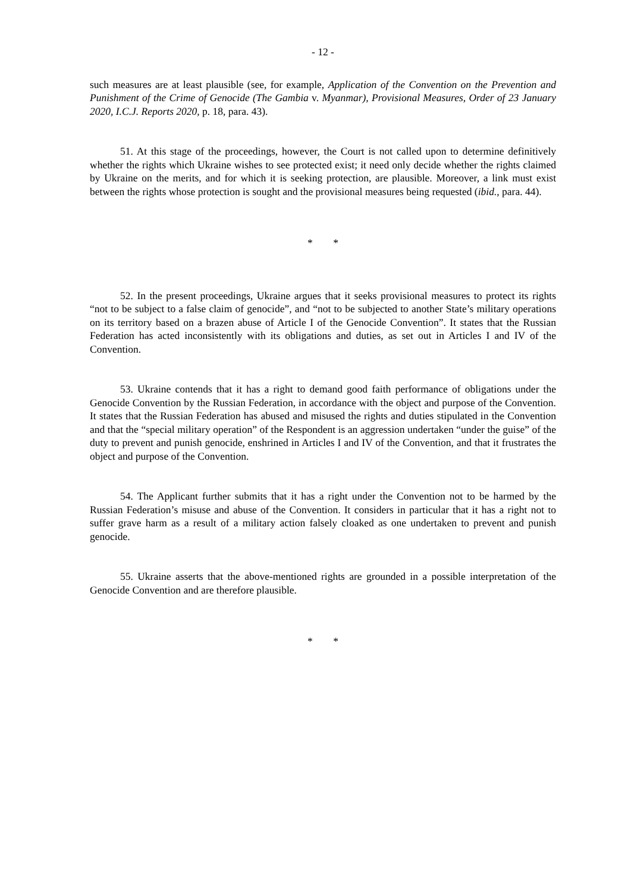- 12 -
such measures are at least plausible (see, for example, Application of the Convention on the Prevention and Punishment of the Crime of Genocide (The Gambia v. Myanmar), Provisional Measures, Order of 23 January 2020, I.C.J. Reports 2020, p. 18, para. 43).
51. At this stage of the proceedings, however, the Court is not called upon to determine definitively whether the rights which Ukraine wishes to see protected exist; it need only decide whether the rights claimed by Ukraine on the merits, and for which it is seeking protection, are plausible. Moreover, a link must exist between the rights whose protection is sought and the provisional measures being requested (ibid., para. 44).
* *
52. In the present proceedings, Ukraine argues that it seeks provisional measures to protect its rights “not to be subject to a false claim of genocide”, and “not to be subjected to another State’s military operations on its territory based on a brazen abuse of Article I of the Genocide Convention”. It states that the Russian Federation has acted inconsistently with its obligations and duties, as set out in Articles I and IV of the Convention.
53. Ukraine contends that it has a right to demand good faith performance of obligations under the Genocide Convention by the Russian Federation, in accordance with the object and purpose of the Convention. It states that the Russian Federation has abused and misused the rights and duties stipulated in the Convention and that the “special military operation” of the Respondent is an aggression undertaken “under the guise” of the duty to prevent and punish genocide, enshrined in Articles I and IV of the Convention, and that it frustrates the object and purpose of the Convention.
54. The Applicant further submits that it has a right under the Convention not to be harmed by the Russian Federation’s misuse and abuse of the Convention. It considers in particular that it has a right not to suffer grave harm as a result of a military action falsely cloaked as one undertaken to prevent and punish genocide.
55. Ukraine asserts that the above-mentioned rights are grounded in a possible interpretation of the Genocide Convention and are therefore plausible.
* *